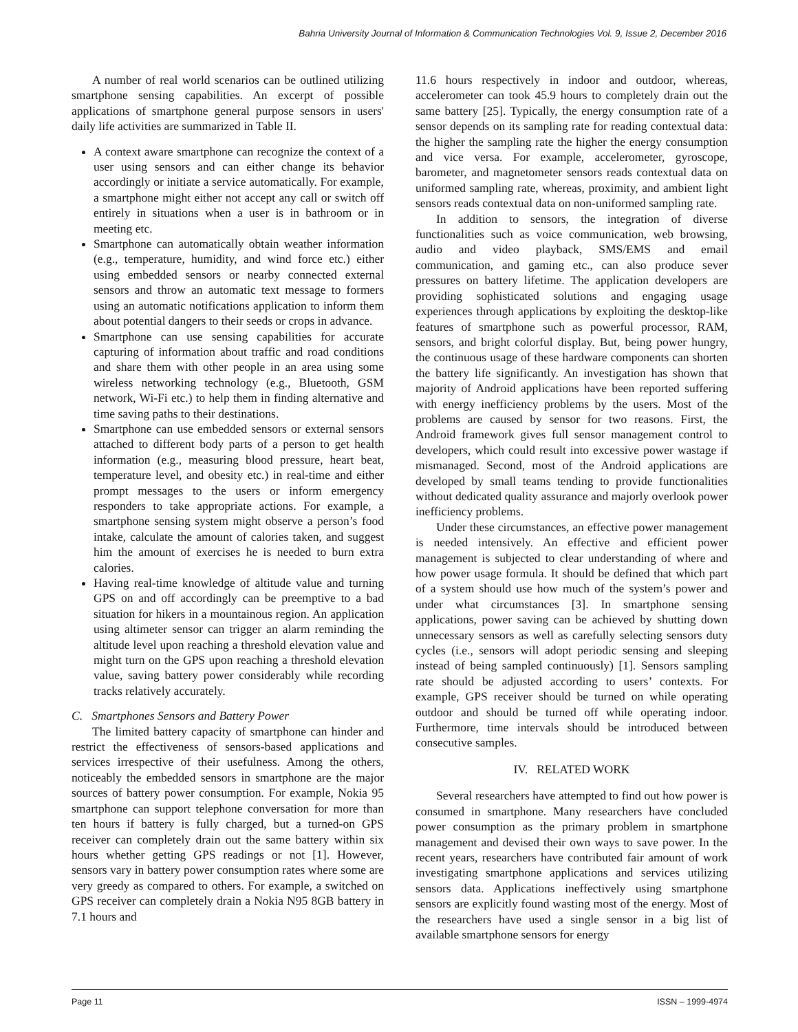Bahria University Journal of Information & Communication Technologies Vol. 9, Issue 2, December 2016
A number of real world scenarios can be outlined utilizing smartphone sensing capabilities. An excerpt of possible applications of smartphone general purpose sensors in users' daily life activities are summarized in Table II.
A context aware smartphone can recognize the context of a user using sensors and can either change its behavior accordingly or initiate a service automatically. For example, a smartphone might either not accept any call or switch off entirely in situations when a user is in bathroom or in meeting etc.
Smartphone can automatically obtain weather information (e.g., temperature, humidity, and wind force etc.) either using embedded sensors or nearby connected external sensors and throw an automatic text message to formers using an automatic notifications application to inform them about potential dangers to their seeds or crops in advance.
Smartphone can use sensing capabilities for accurate capturing of information about traffic and road conditions and share them with other people in an area using some wireless networking technology (e.g., Bluetooth, GSM network, Wi-Fi etc.) to help them in finding alternative and time saving paths to their destinations.
Smartphone can use embedded sensors or external sensors attached to different body parts of a person to get health information (e.g., measuring blood pressure, heart beat, temperature level, and obesity etc.) in real-time and either prompt messages to the users or inform emergency responders to take appropriate actions. For example, a smartphone sensing system might observe a person’s food intake, calculate the amount of calories taken, and suggest him the amount of exercises he is needed to burn extra calories.
Having real-time knowledge of altitude value and turning GPS on and off accordingly can be preemptive to a bad situation for hikers in a mountainous region. An application using altimeter sensor can trigger an alarm reminding the altitude level upon reaching a threshold elevation value and might turn on the GPS upon reaching a threshold elevation value, saving battery power considerably while recording tracks relatively accurately.
C. Smartphones Sensors and Battery Power
The limited battery capacity of smartphone can hinder and restrict the effectiveness of sensors-based applications and services irrespective of their usefulness. Among the others, noticeably the embedded sensors in smartphone are the major sources of battery power consumption. For example, Nokia 95 smartphone can support telephone conversation for more than ten hours if battery is fully charged, but a turned-on GPS receiver can completely drain out the same battery within six hours whether getting GPS readings or not [1]. However, sensors vary in battery power consumption rates where some are very greedy as compared to others. For example, a switched on GPS receiver can completely drain a Nokia N95 8GB battery in 7.1 hours and
11.6 hours respectively in indoor and outdoor, whereas, accelerometer can took 45.9 hours to completely drain out the same battery [25]. Typically, the energy consumption rate of a sensor depends on its sampling rate for reading contextual data: the higher the sampling rate the higher the energy consumption and vice versa. For example, accelerometer, gyroscope, barometer, and magnetometer sensors reads contextual data on uniformed sampling rate, whereas, proximity, and ambient light sensors reads contextual data on non-uniformed sampling rate.
In addition to sensors, the integration of diverse functionalities such as voice communication, web browsing, audio and video playback, SMS/EMS and email communication, and gaming etc., can also produce sever pressures on battery lifetime. The application developers are providing sophisticated solutions and engaging usage experiences through applications by exploiting the desktop-like features of smartphone such as powerful processor, RAM, sensors, and bright colorful display. But, being power hungry, the continuous usage of these hardware components can shorten the battery life significantly. An investigation has shown that majority of Android applications have been reported suffering with energy inefficiency problems by the users. Most of the problems are caused by sensor for two reasons. First, the Android framework gives full sensor management control to developers, which could result into excessive power wastage if mismanaged. Second, most of the Android applications are developed by small teams tending to provide functionalities without dedicated quality assurance and majorly overlook power inefficiency problems.
Under these circumstances, an effective power management is needed intensively. An effective and efficient power management is subjected to clear understanding of where and how power usage formula. It should be defined that which part of a system should use how much of the system’s power and under what circumstances [3]. In smartphone sensing applications, power saving can be achieved by shutting down unnecessary sensors as well as carefully selecting sensors duty cycles (i.e., sensors will adopt periodic sensing and sleeping instead of being sampled continuously) [1]. Sensors sampling rate should be adjusted according to users’ contexts. For example, GPS receiver should be turned on while operating outdoor and should be turned off while operating indoor. Furthermore, time intervals should be introduced between consecutive samples.
IV. RELATED WORK
Several researchers have attempted to find out how power is consumed in smartphone. Many researchers have concluded power consumption as the primary problem in smartphone management and devised their own ways to save power. In the recent years, researchers have contributed fair amount of work investigating smartphone applications and services utilizing sensors data. Applications ineffectively using smartphone sensors are explicitly found wasting most of the energy. Most of the researchers have used a single sensor in a big list of available smartphone sensors for energy
Page 11 ISSN – 1999-4974